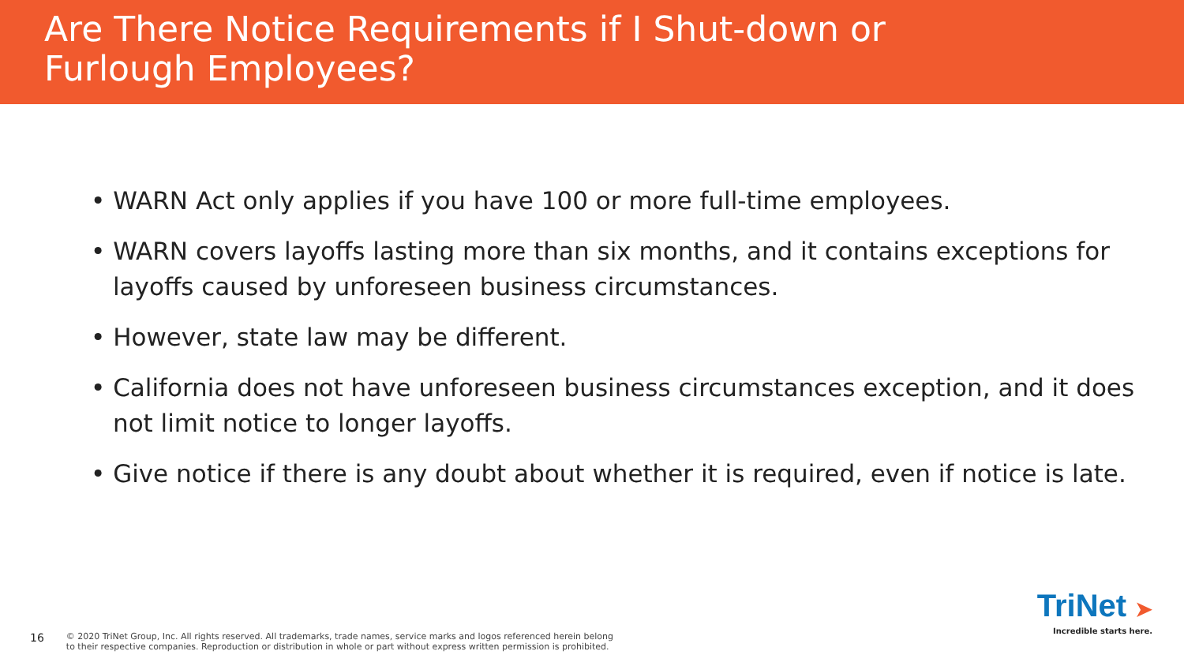Are There Notice Requirements if I Shut-down or
Furlough Employees?
• WARN Act only applies if you have 100 or more full-time employees.
• WARN covers layoffs lasting more than six months, and it contains exceptions for layoffs caused by unforeseen business circumstances.
• However, state law may be different.
• California does not have unforeseen business circumstances exception, and it does not limit notice to longer layoffs.
• Give notice if there is any doubt about whether it is required, even if notice is late.
16 © 2020 TriNet Group, Inc. All rights reserved. All trademarks, trade names, service marks and logos referenced herein belong
to their respective companies. Reproduction or distribution in whole or part without express written permission is prohibited.
TriNet ➤
Incredible starts here.